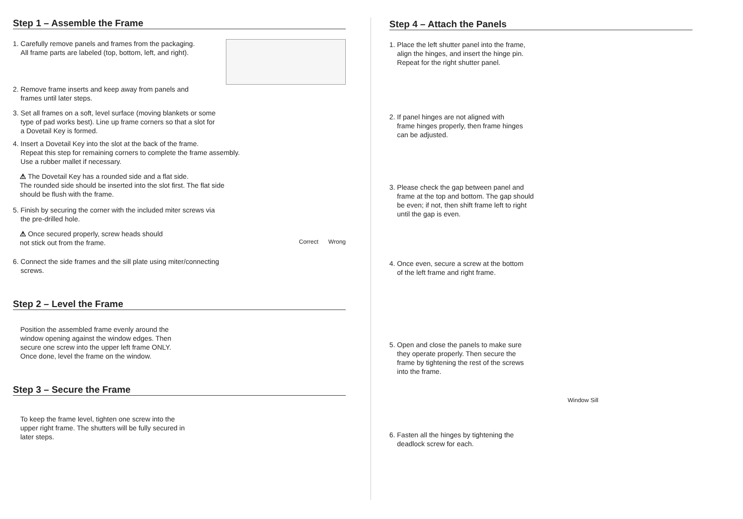Step 1 – Assemble the Frame
1. Carefully remove panels and frames from the packaging.
All frame parts are labeled (top, bottom, left, and right).
2. Remove frame inserts and keep away from panels and
frames until later steps.
3. Set all frames on a soft, level surface (moving blankets or some
type of pad works best). Line up frame corners so that a slot for
a Dovetail Key is formed.
4. Insert a Dovetail Key into the slot at the back of the frame.
Repeat this step for remaining corners to complete the frame assembly.
Use a rubber mallet if necessary.
⚠ The Dovetail Key has a rounded side and a flat side.
The rounded side should be inserted into the slot first. The flat side
should be flush with the frame.
5. Finish by securing the corner with the included miter screws via
the pre-drilled hole.
⚠ Once secured properly, screw heads should
not stick out from the frame.
Correct Wrong
6. Connect the side frames and the sill plate using miter/connecting
screws.
Step 2 – Level the Frame
Position the assembled frame evenly around the
window opening against the window edges. Then
secure one screw into the upper left frame ONLY.
Once done, level the frame on the window.
Step 3 – Secure the Frame
To keep the frame level, tighten one screw into the
upper right frame. The shutters will be fully secured in
later steps.
Step 4 – Attach the Panels
1. Place the left shutter panel into the frame,
align the hinges, and insert the hinge pin.
Repeat for the right shutter panel.
2. If panel hinges are not aligned with
frame hinges properly, then frame hinges
can be adjusted.
3. Please check the gap between panel and
frame at the top and bottom. The gap should
be even; if not, then shift frame left to right
until the gap is even.
4. Once even, secure a screw at the bottom
of the left frame and right frame.
5. Open and close the panels to make sure
they operate properly. Then secure the
frame by tightening the rest of the screws
into the frame.
Window Sill
6. Fasten all the hinges by tightening the
deadlock screw for each.